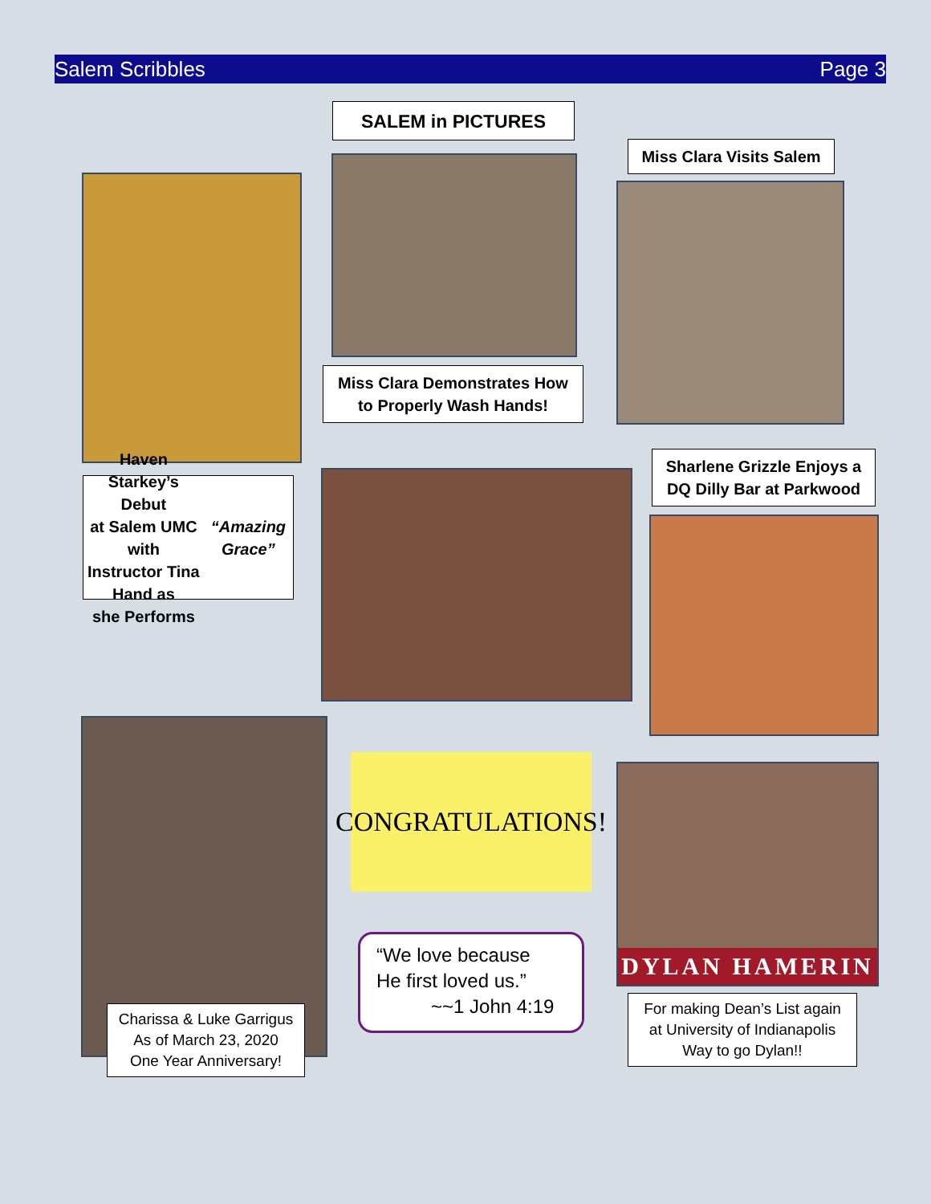Salem Scribbles Page 3
SALEM in PICTURES
Miss Clara Visits Salem
Miss Clara Demonstrates How
to Properly Wash Hands!
Sharlene Grizzle Enjoys a
DQ Dilly Bar at Parkwood
Haven Starkey’s Debut
at Salem UMC with
Instructor Tina Hand as
she Performs
“Amazing Grace”
CONGRATULATIONS!
“We love because
He first loved us.”
~~1 John 4:19
DYLAN HAMERIN
Charissa & Luke Garrigus
As of March 23, 2020
One Year Anniversary!
For making Dean’s List again
at University of Indianapolis
Way to go Dylan!!